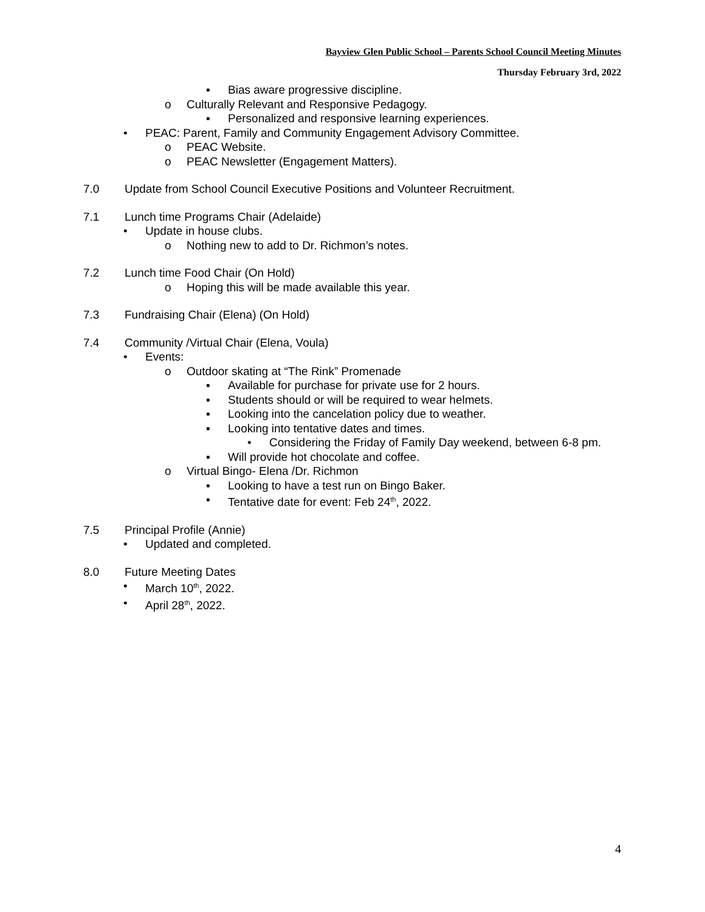Bayview Glen Public School – Parents School Council Meeting Minutes
Thursday February 3rd, 2022
▪ Bias aware progressive discipline.
o Culturally Relevant and Responsive Pedagogy.
▪ Personalized and responsive learning experiences.
• PEAC: Parent, Family and Community Engagement Advisory Committee.
o PEAC Website.
o PEAC Newsletter (Engagement Matters).
7.0 Update from School Council Executive Positions and Volunteer Recruitment.
7.1 Lunch time Programs Chair (Adelaide)
• Update in house clubs.
o Nothing new to add to Dr. Richmon’s notes.
7.2 Lunch time Food Chair (On Hold)
o Hoping this will be made available this year.
7.3 Fundraising Chair (Elena) (On Hold)
7.4 Community /Virtual Chair (Elena, Voula)
• Events:
o Outdoor skating at “The Rink” Promenade
▪ Available for purchase for private use for 2 hours.
▪ Students should or will be required to wear helmets.
▪ Looking into the cancelation policy due to weather.
▪ Looking into tentative dates and times.
• Considering the Friday of Family Day weekend, between 6-8 pm.
▪ Will provide hot chocolate and coffee.
o Virtual Bingo- Elena /Dr. Richmon
▪ Looking to have a test run on Bingo Baker.
▪ Tentative date for event: Feb 24<sup>th</sup>, 2022.
7.5 Principal Profile (Annie)
• Updated and completed.
8.0 Future Meeting Dates
• March 10<sup>th</sup>, 2022.
• April 28<sup>th</sup>, 2022.
4